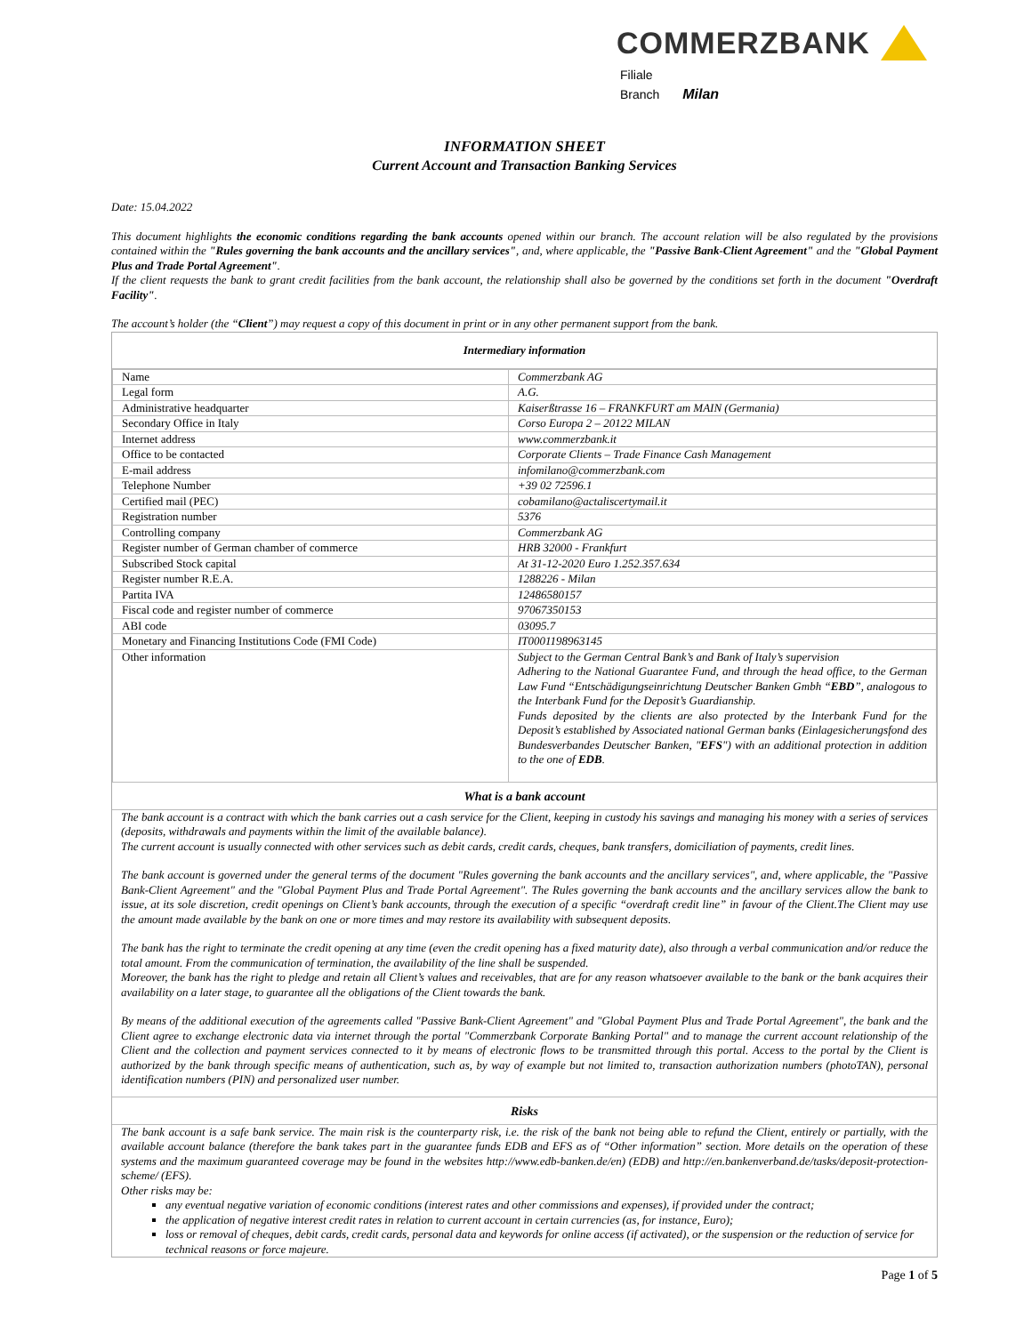COMMERZBANK
Filiale
Branch Milan
INFORMATION SHEET
Current Account and Transaction Banking Services
Date: 15.04.2022
This document highlights the economic conditions regarding the bank accounts opened within our branch. The account relation will be also regulated by the provisions contained within the "Rules governing the bank accounts and the ancillary services", and, where applicable, the "Passive Bank-Client Agreement" and the "Global Payment Plus and Trade Portal Agreement".
If the client requests the bank to grant credit facilities from the bank account, the relationship shall also be governed by the conditions set forth in the document "Overdraft Facility".
The account’s holder (the “Client”) may request a copy of this document in print or in any other permanent support from the bank.
Intermediary information
| Name | Commerzbank AG |
| Legal form | A.G. |
| Administrative headquarter | Kaiserßtrasse 16 – FRANKFURT am MAIN (Germania) |
| Secondary Office in Italy | Corso Europa 2 – 20122 MILAN |
| Internet address | www.commerzbank.it |
| Office to be contacted | Corporate Clients – Trade Finance Cash Management |
| E-mail address | infomilano@commerzbank.com |
| Telephone Number | +39 02 72596.1 |
| Certified mail (PEC) | cobamilano@actaliscertymail.it |
| Registration number | 5376 |
| Controlling company | Commerzbank AG |
| Register number of German chamber of commerce | HRB 32000 - Frankfurt |
| Subscribed Stock capital | At 31-12-2020 Euro 1.252.357.634 |
| Register number R.E.A. | 1288226 - Milan |
| Partita IVA | 12486580157 |
| Fiscal code and register number of commerce | 97067350153 |
| ABI code | 03095.7 |
| Monetary and Financing Institutions Code (FMI Code) | IT0001198963145 |
| Other information | Subject to the German Central Bank’s and Bank of Italy’s supervision Adhering to the National Guarantee Fund, and through the head office, to the German Law Fund “Entschädigungseinrichtung Deutscher Banken Gmbh “ EBD ”, analogous to the Interbank Fund for the Deposit’s Guardianship. Funds deposited by the clients are also protected by the Interbank Fund for the Deposit’s established by Associated national German banks (Einlagesicherungsfond des Bundesverbandes Deutscher Banken, " EFS ") with an additional protection in addition to the one of EDB . |
What is a bank account
The bank account is a contract with which the bank carries out a cash service for the Client, keeping in custody his savings and managing his money with a series of services (deposits, withdrawals and payments within the limit of the available balance).
The current account is usually connected with other services such as debit cards, credit cards, cheques, bank transfers, domiciliation of payments, credit lines.
The bank account is governed under the general terms of the document "Rules governing the bank accounts and the ancillary services", and, where applicable, the "Passive Bank-Client Agreement" and the "Global Payment Plus and Trade Portal Agreement". The Rules governing the bank accounts and the ancillary services allow the bank to issue, at its sole discretion, credit openings on Client’s bank accounts, through the execution of a specific “overdraft credit line” in favour of the Client.The Client may use the amount made available by the bank on one or more times and may restore its availability with subsequent deposits.
The bank has the right to terminate the credit opening at any time (even the credit opening has a fixed maturity date), also through a verbal communication and/or reduce the total amount. From the communication of termination, the availability of the line shall be suspended.
Moreover, the bank has the right to pledge and retain all Client’s values and receivables, that are for any reason whatsoever available to the bank or the bank acquires their availability on a later stage, to guarantee all the obligations of the Client towards the bank.
By means of the additional execution of the agreements called "Passive Bank-Client Agreement" and "Global Payment Plus and Trade Portal Agreement", the bank and the Client agree to exchange electronic data via internet through the portal "Commerzbank Corporate Banking Portal" and to manage the current account relationship of the Client and the collection and payment services connected to it by means of electronic flows to be transmitted through this portal. Access to the portal by the Client is authorized by the bank through specific means of authentication, such as, by way of example but not limited to, transaction authorization numbers (photoTAN), personal identification numbers (PIN) and personalized user number.
Risks
The bank account is a safe bank service. The main risk is the counterparty risk, i.e. the risk of the bank not being able to refund the Client, entirely or partially, with the available account balance (therefore the bank takes part in the guarantee funds EDB and EFS as of “Other information” section. More details on the operation of these systems and the maximum guaranteed coverage may be found in the websites http://www.edb-banken.de/en) (EDB) and http://en.bankenverband.de/tasks/deposit-protection-scheme/ (EFS).
Other risks may be:
any eventual negative variation of economic conditions (interest rates and other commissions and expenses), if provided under the contract;
the application of negative interest credit rates in relation to current account in certain currencies (as, for instance, Euro);
loss or removal of cheques, debit cards, credit cards, personal data and keywords for online access (if activated), or the suspension or the reduction of service for technical reasons or force majeure.
Page 1 of 5